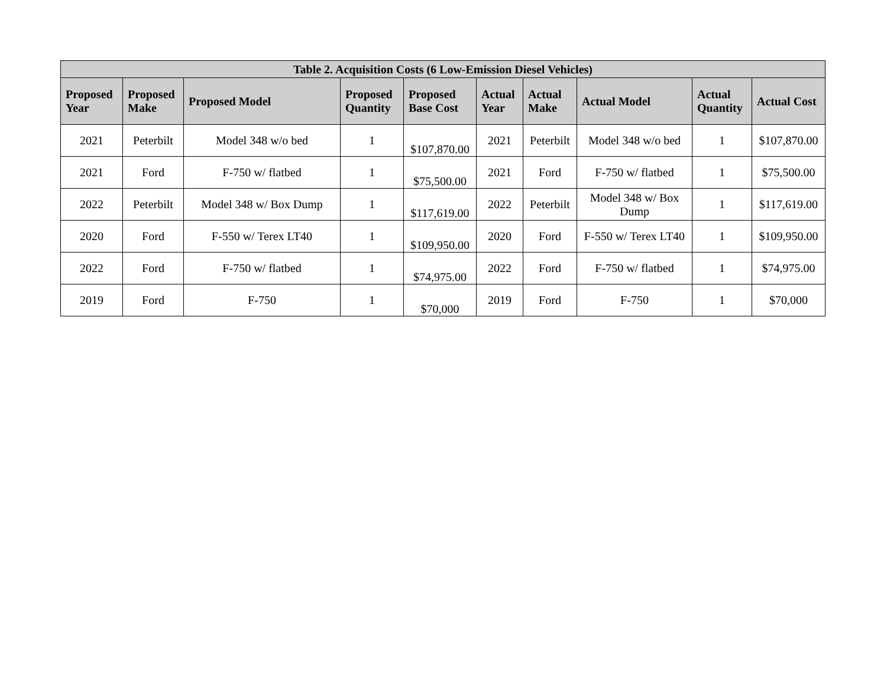| Table 2. Acquisition Costs (6 Low-Emission Diesel Vehicles) | | | | | | | | | |
| --- | --- | --- | --- | --- | --- | --- | --- | --- | --- |
| Proposed Year | Proposed Make | Proposed Model | Proposed Quantity | Proposed Base Cost | Actual Year | Actual Make | Actual Model | Actual Quantity | Actual Cost |
| 2021 | Peterbilt | Model 348 w/o bed | 1 | $107,870.00 | 2021 | Peterbilt | Model 348 w/o bed | 1 | $107,870.00 |
| 2021 | Ford | F-750 w/ flatbed | 1 | $75,500.00 | 2021 | Ford | F-750 w/ flatbed | 1 | $75,500.00 |
| 2022 | Peterbilt | Model 348 w/ Box Dump | 1 | $117,619.00 | 2022 | Peterbilt | Model 348 w/ Box Dump | 1 | $117,619.00 |
| 2020 | Ford | F-550 w/ Terex LT40 | 1 | $109,950.00 | 2020 | Ford | F-550 w/ Terex LT40 | 1 | $109,950.00 |
| 2022 | Ford | F-750 w/ flatbed | 1 | $74,975.00 | 2022 | Ford | F-750 w/ flatbed | 1 | $74,975.00 |
| 2019 | Ford | F-750 | 1 | $70,000 | 2019 | Ford | F-750 | 1 | $70,000 |